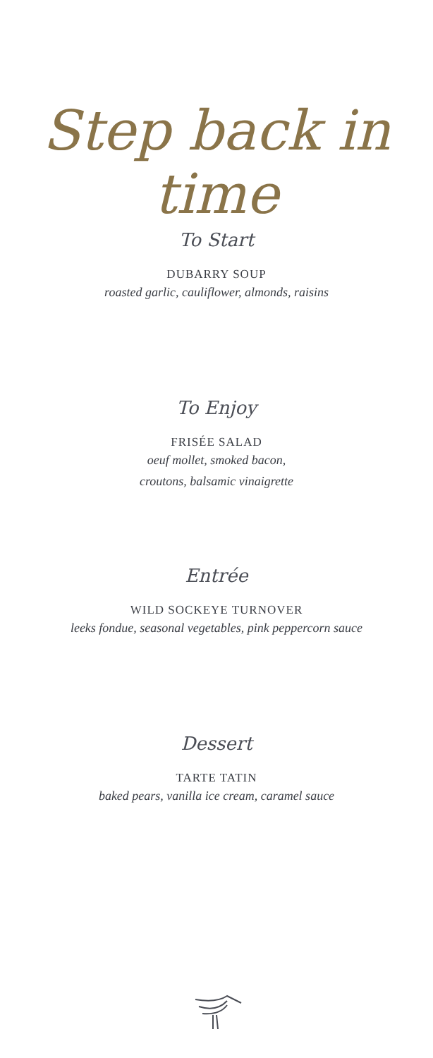Step back in time
To Start
DUBARRY SOUP
roasted garlic, cauliflower, almonds, raisins
To Enjoy
FRISÉE SALAD
oeuf mollet, smoked bacon,
croutons, balsamic vinaigrette
Entrée
WILD SOCKEYE TURNOVER
leeks fondue, seasonal vegetables, pink peppercorn sauce
Dessert
TARTE TATIN
baked pears, vanilla ice cream, caramel sauce